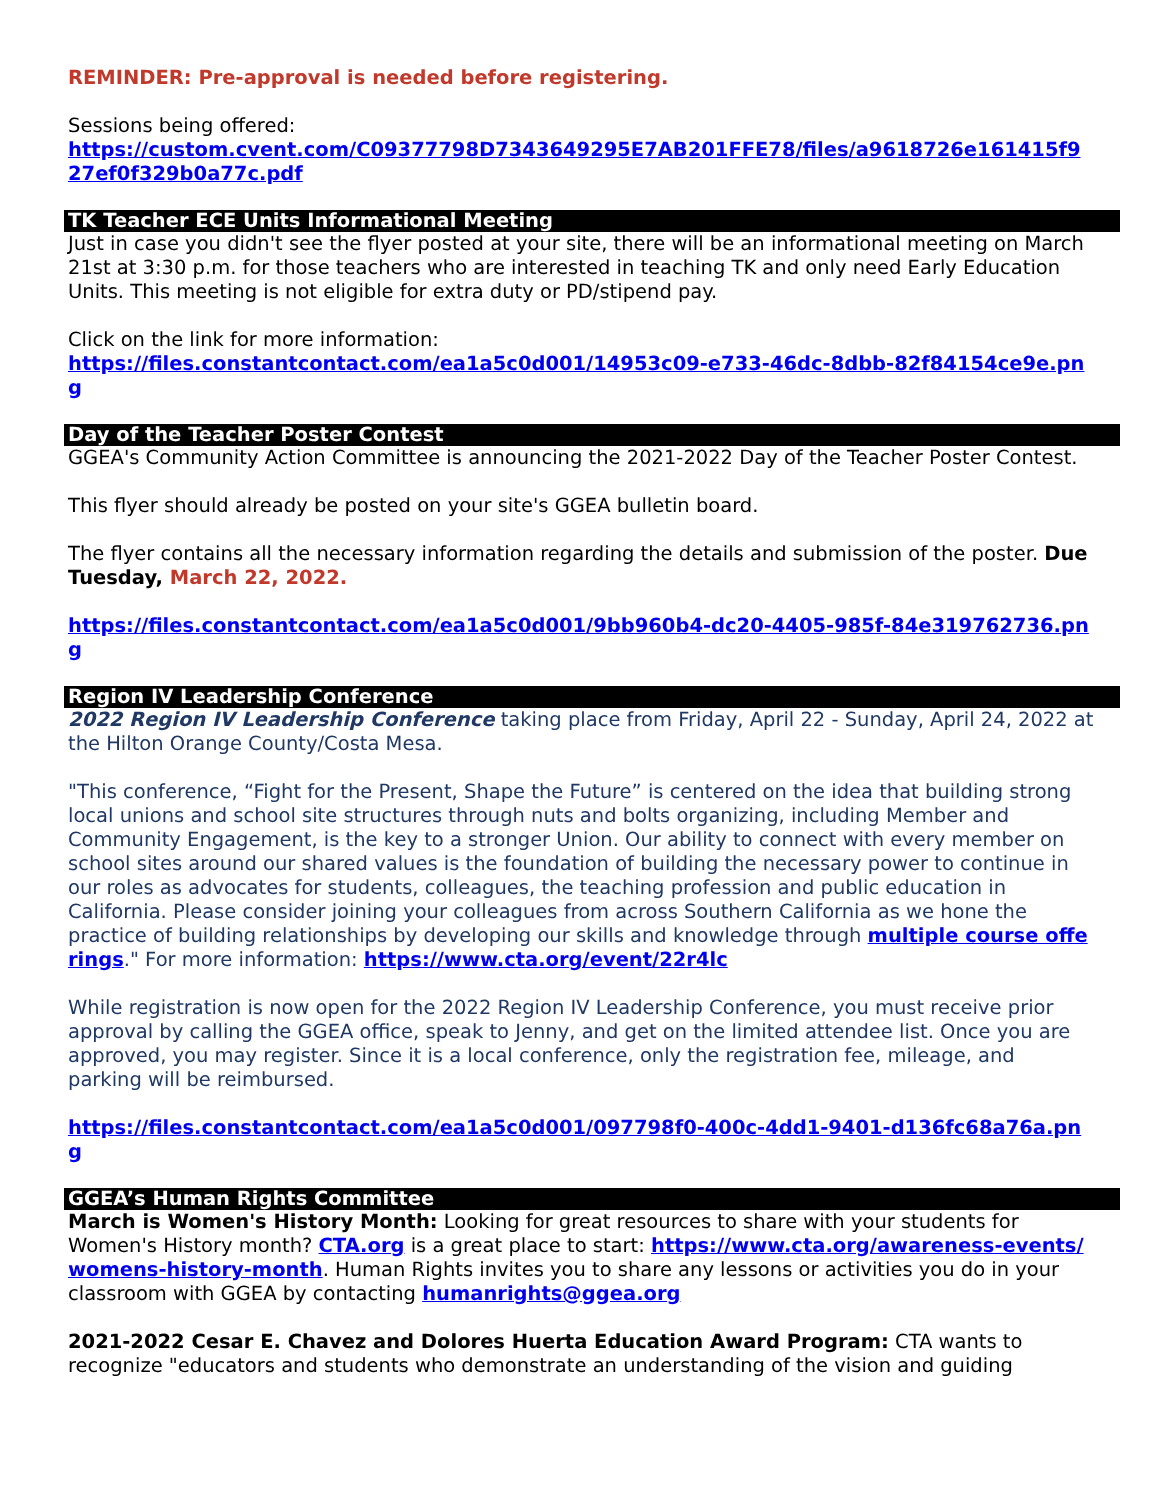REMINDER: Pre-approval is needed before registering.
Sessions being offered:
https://custom.cvent.com/C09377798D7343649295E7AB201FFE78/files/a9618726e161415f927ef0f329b0a77c.pdf
TK Teacher ECE Units Informational Meeting
Just in case you didn't see the flyer posted at your site, there will be an informational meeting on March 21st at 3:30 p.m. for those teachers who are interested in teaching TK and only need Early Education Units. This meeting is not eligible for extra duty or PD/stipend pay.
Click on the link for more information:
https://files.constantcontact.com/ea1a5c0d001/14953c09-e733-46dc-8dbb-82f84154ce9e.png
Day of the Teacher Poster Contest
GGEA's Community Action Committee is announcing the 2021-2022 Day of the Teacher Poster Contest.
This flyer should already be posted on your site's GGEA bulletin board.
The flyer contains all the necessary information regarding the details and submission of the poster. Due Tuesday, March 22, 2022.
https://files.constantcontact.com/ea1a5c0d001/9bb960b4-dc20-4405-985f-84e319762736.png
Region IV Leadership Conference
2022 Region IV Leadership Conference taking place from Friday, April 22 - Sunday, April 24, 2022 at the Hilton Orange County/Costa Mesa.
"This conference, “Fight for the Present, Shape the Future” is centered on the idea that building strong local unions and school site structures through nuts and bolts organizing, including Member and Community Engagement, is the key to a stronger Union. Our ability to connect with every member on school sites around our shared values is the foundation of building the necessary power to continue in our roles as advocates for students, colleagues, the teaching profession and public education in California. Please consider joining your colleagues from across Southern California as we hone the practice of building relationships by developing our skills and knowledge through multiple course offerings." For more information: https://www.cta.org/event/22r4lc
While registration is now open for the 2022 Region IV Leadership Conference, you must receive prior approval by calling the GGEA office, speak to Jenny, and get on the limited attendee list. Once you are approved, you may register. Since it is a local conference, only the registration fee, mileage, and parking will be reimbursed.
https://files.constantcontact.com/ea1a5c0d001/097798f0-400c-4dd1-9401-d136fc68a76a.png
GGEA’s Human Rights Committee
March is Women's History Month: Looking for great resources to share with your students for Women's History month? CTA.org is a great place to start: https://www.cta.org/awareness-events/womens-history-month. Human Rights invites you to share any lessons or activities you do in your classroom with GGEA by contacting humanrights@ggea.org
2021-2022 Cesar E. Chavez and Dolores Huerta Education Award Program: CTA wants to recognize "educators and students who demonstrate an understanding of the vision and guiding